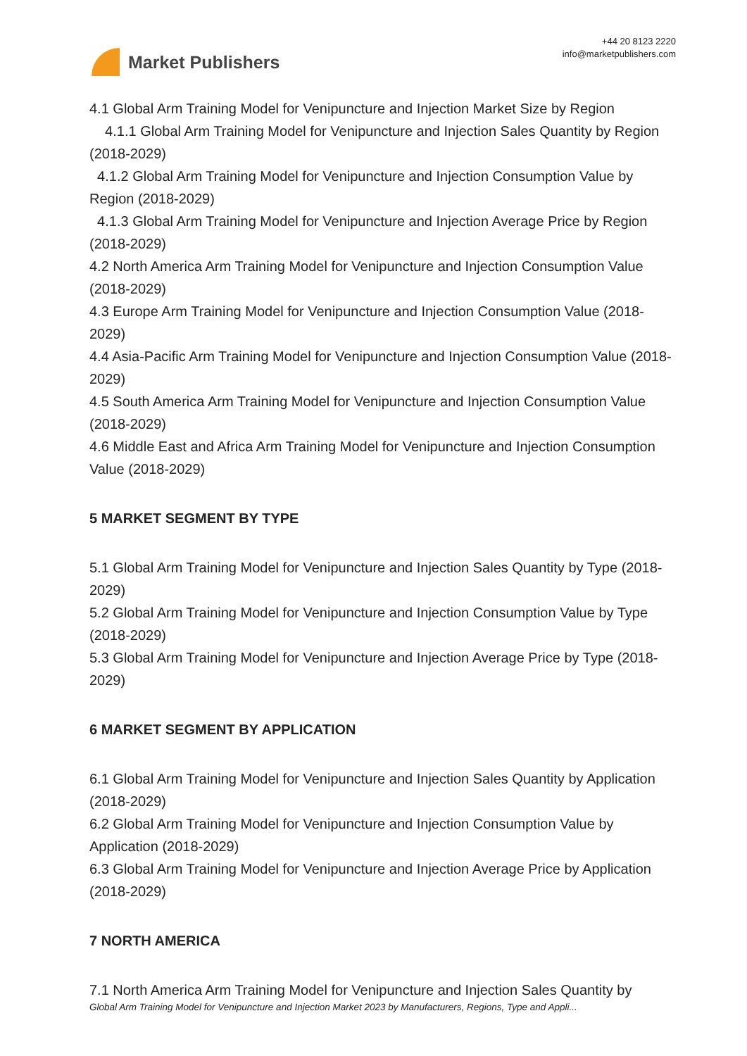Market Publishers
+44 20 8123 2220
info@marketpublishers.com
4.1 Global Arm Training Model for Venipuncture and Injection Market Size by Region
4.1.1 Global Arm Training Model for Venipuncture and Injection Sales Quantity by Region (2018-2029)
4.1.2 Global Arm Training Model for Venipuncture and Injection Consumption Value by Region (2018-2029)
4.1.3 Global Arm Training Model for Venipuncture and Injection Average Price by Region (2018-2029)
4.2 North America Arm Training Model for Venipuncture and Injection Consumption Value (2018-2029)
4.3 Europe Arm Training Model for Venipuncture and Injection Consumption Value (2018-2029)
4.4 Asia-Pacific Arm Training Model for Venipuncture and Injection Consumption Value (2018-2029)
4.5 South America Arm Training Model for Venipuncture and Injection Consumption Value (2018-2029)
4.6 Middle East and Africa Arm Training Model for Venipuncture and Injection Consumption Value (2018-2029)
5 MARKET SEGMENT BY TYPE
5.1 Global Arm Training Model for Venipuncture and Injection Sales Quantity by Type (2018-2029)
5.2 Global Arm Training Model for Venipuncture and Injection Consumption Value by Type (2018-2029)
5.3 Global Arm Training Model for Venipuncture and Injection Average Price by Type (2018-2029)
6 MARKET SEGMENT BY APPLICATION
6.1 Global Arm Training Model for Venipuncture and Injection Sales Quantity by Application (2018-2029)
6.2 Global Arm Training Model for Venipuncture and Injection Consumption Value by Application (2018-2029)
6.3 Global Arm Training Model for Venipuncture and Injection Average Price by Application (2018-2029)
7 NORTH AMERICA
7.1 North America Arm Training Model for Venipuncture and Injection Sales Quantity by
Global Arm Training Model for Venipuncture and Injection Market 2023 by Manufacturers, Regions, Type and Appli...